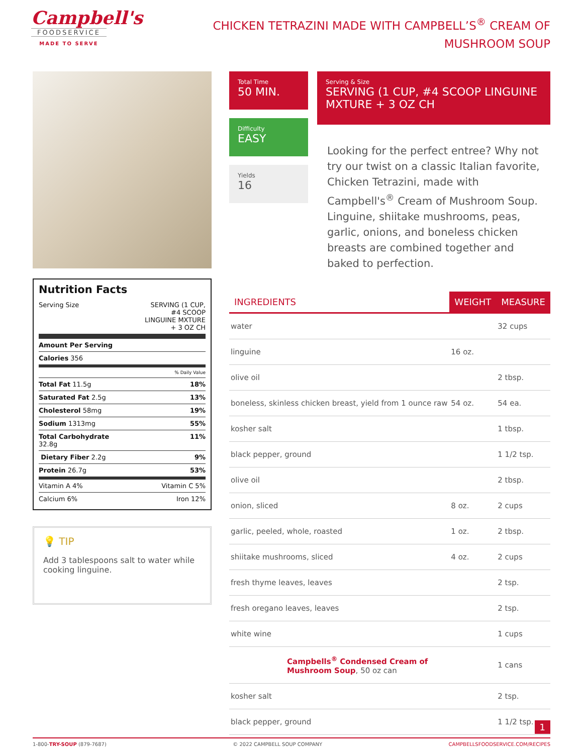Campbell's
FOODSERVICE
MADE TO SERVE
CHICKEN TETRAZINI MADE WITH CAMPBELL’S<sup>®</sup> CREAM OF MUSHROOM SOUP
Nutrition Facts
Serving Size SERVING (1 CUP, #4 SCOOP LINGUINE MXTURE + 3 OZ CH
Amount Per Serving
Calories 356
% Daily Value
Total Fat 11.5g 18%
Saturated Fat 2.5g 13%
Cholesterol 58mg 19%
Sodium 1313mg 55%
Total Carbohydrate
32.8g 11%
Dietary Fiber 2.2g 9%
Protein 26.7g 53%
Vitamin A 4% Vitamin C 5%
Calcium 6% Iron 12%
💡 TIP
Add 3 tablespoons salt to water while cooking linguine.
Total Time
50 MIN.
Difficulty
EASY
Yields
16
Serving & Size
SERVING (1 CUP, #4 SCOOP LINGUINE MXTURE + 3 OZ CH
Looking for the perfect entree? Why not try our twist on a classic Italian favorite, Chicken Tetrazini, made with Campbell's<sup>®</sup> Cream of Mushroom Soup. Linguine, shiitake mushrooms, peas, garlic, onions, and boneless chicken breasts are combined together and baked to perfection.
| INGREDIENTS | WEIGHT | MEASURE |
| --- | --- | --- |
| water | | 32 cups |
| linguine | 16 oz. | |
| olive oil | | 2 tbsp. |
| boneless, skinless chicken breast, yield from 1 ounce raw | 54 oz. | 54 ea. |
| kosher salt | | 1 tbsp. |
| black pepper, ground | | 1 1/2 tsp. |
| olive oil | | 2 tbsp. |
| onion, sliced | 8 oz. | 2 cups |
| garlic, peeled, whole, roasted | 1 oz. | 2 tbsp. |
| shiitake mushrooms, sliced | 4 oz. | 2 cups |
| fresh thyme leaves, leaves | | 2 tsp. |
| fresh oregano leaves, leaves | | 2 tsp. |
| white wine | | 1 cups |
| Campbells<sup>®</sup> Condensed Cream of Mushroom Soup , 50 oz can | | 1 cans |
| kosher salt | | 2 tsp. |
| black pepper, ground | | 1 1/2 tsp. |
1-800-TRY-SOUP (879-7687) © 2022 CAMPBELL SOUP COMPANY CAMPBELLSFOODSERVICE.COM/RECIPES
1